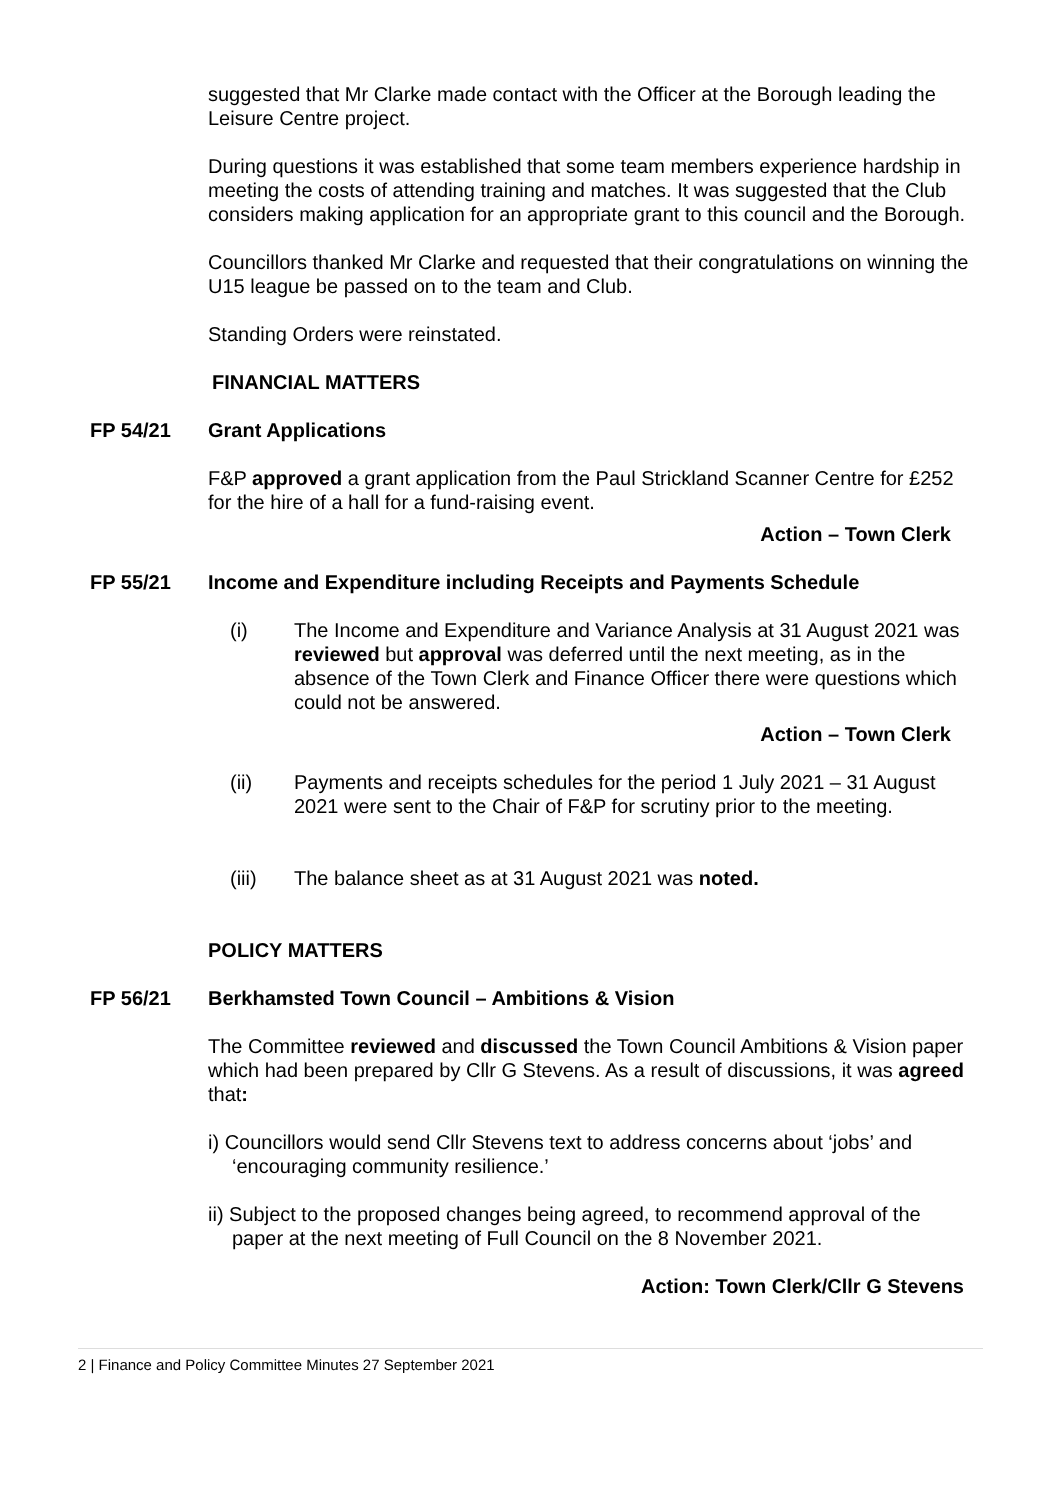suggested that Mr Clarke made contact with the Officer at the Borough leading the Leisure Centre project.
During questions it was established that some team members experience hardship in meeting the costs of attending training and matches. It was suggested that the Club considers making application for an appropriate grant to this council and the Borough.
Councillors thanked Mr Clarke and requested that their congratulations on winning the U15 league be passed on to the team and Club.
Standing Orders were reinstated.
FINANCIAL MATTERS
FP 54/21 Grant Applications
F&P approved a grant application from the Paul Strickland Scanner Centre for £252 for the hire of a hall for a fund-raising event.
Action – Town Clerk
FP 55/21 Income and Expenditure including Receipts and Payments Schedule
(i) The Income and Expenditure and Variance Analysis at 31 August 2021 was reviewed but approval was deferred until the next meeting, as in the absence of the Town Clerk and Finance Officer there were questions which could not be answered.
Action – Town Clerk
(ii) Payments and receipts schedules for the period 1 July 2021 – 31 August 2021 were sent to the Chair of F&P for scrutiny prior to the meeting.
(iii) The balance sheet as at 31 August 2021 was noted.
POLICY MATTERS
FP 56/21 Berkhamsted Town Council – Ambitions & Vision
The Committee reviewed and discussed the Town Council Ambitions & Vision paper which had been prepared by Cllr G Stevens. As a result of discussions, it was agreed that:
i) Councillors would send Cllr Stevens text to address concerns about ‘jobs’ and ‘encouraging community resilience.’
ii) Subject to the proposed changes being agreed, to recommend approval of the paper at the next meeting of Full Council on the 8 November 2021.
Action: Town Clerk/Cllr G Stevens
2 | Finance and Policy Committee Minutes 27 September 2021